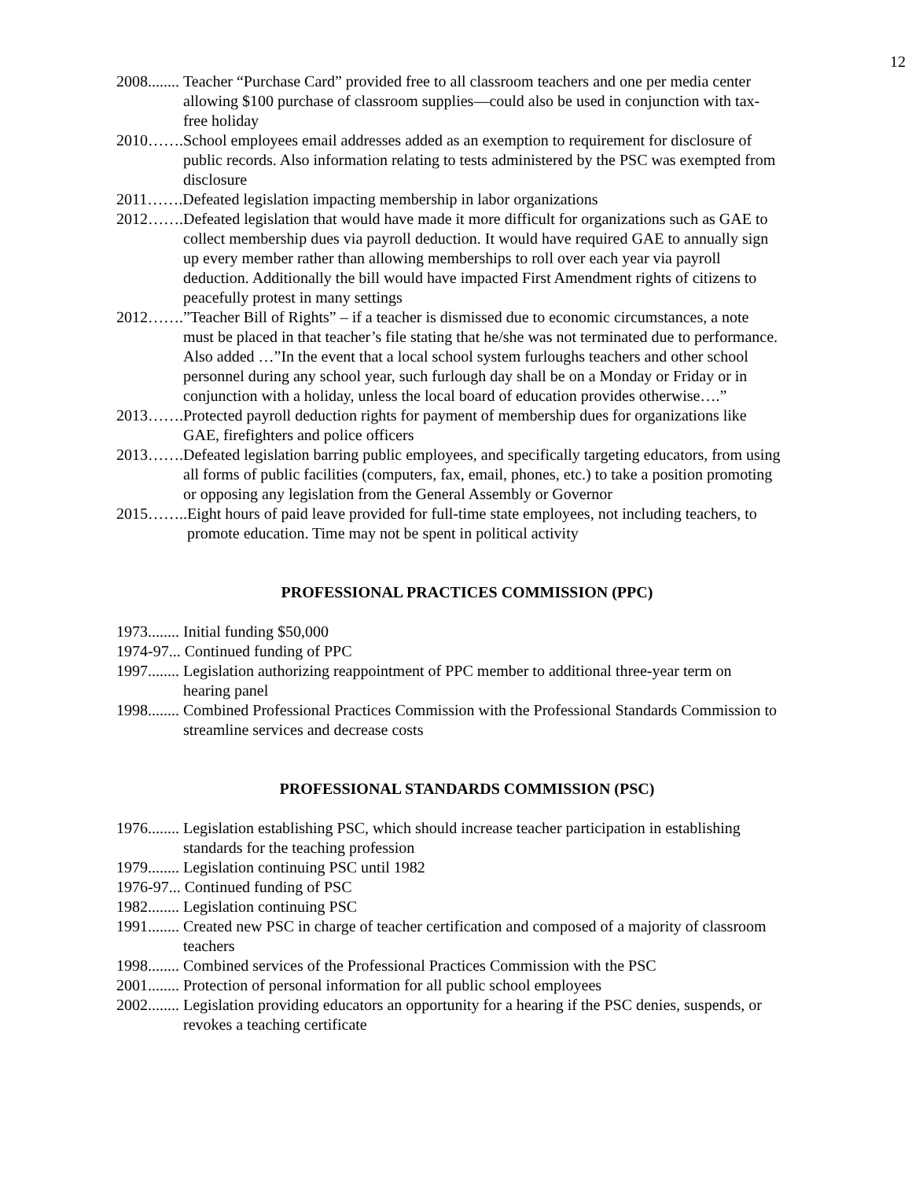12
2008........ Teacher “Purchase Card” provided free to all classroom teachers and one per media center allowing $100 purchase of classroom supplies—could also be used in conjunction with tax-free holiday
2010……. School employees email addresses added as an exemption to requirement for disclosure of public records. Also information relating to tests administered by the PSC was exempted from disclosure
2011……. Defeated legislation impacting membership in labor organizations
2012……. Defeated legislation that would have made it more difficult for organizations such as GAE to collect membership dues via payroll deduction. It would have required GAE to annually sign up every member rather than allowing memberships to roll over each year via payroll deduction. Additionally the bill would have impacted First Amendment rights of citizens to peacefully protest in many settings
2012…….”Teacher Bill of Rights” – if a teacher is dismissed due to economic circumstances, a note must be placed in that teacher’s file stating that he/she was not terminated due to performance. Also added …”In the event that a local school system furloughs teachers and other school personnel during any school year, such furlough day shall be on a Monday or Friday or in conjunction with a holiday, unless the local board of education provides otherwise….”
2013……. Protected payroll deduction rights for payment of membership dues for organizations like GAE, firefighters and police officers
2013……. Defeated legislation barring public employees, and specifically targeting educators, from using all forms of public facilities (computers, fax, email, phones, etc.) to take a position promoting or opposing any legislation from the General Assembly or Governor
2015…….. Eight hours of paid leave provided for full-time state employees, not including teachers, to promote education. Time may not be spent in political activity
PROFESSIONAL PRACTICES COMMISSION (PPC)
1973........ Initial funding $50,000
1974-97... Continued funding of PPC
1997........ Legislation authorizing reappointment of PPC member to additional three-year term on hearing panel
1998........ Combined Professional Practices Commission with the Professional Standards Commission to streamline services and decrease costs
PROFESSIONAL STANDARDS COMMISSION (PSC)
1976........ Legislation establishing PSC, which should increase teacher participation in establishing standards for the teaching profession
1979........ Legislation continuing PSC until 1982
1976-97... Continued funding of PSC
1982........ Legislation continuing PSC
1991........ Created new PSC in charge of teacher certification and composed of a majority of classroom teachers
1998........ Combined services of the Professional Practices Commission with the PSC
2001........ Protection of personal information for all public school employees
2002........ Legislation providing educators an opportunity for a hearing if the PSC denies, suspends, or revokes a teaching certificate